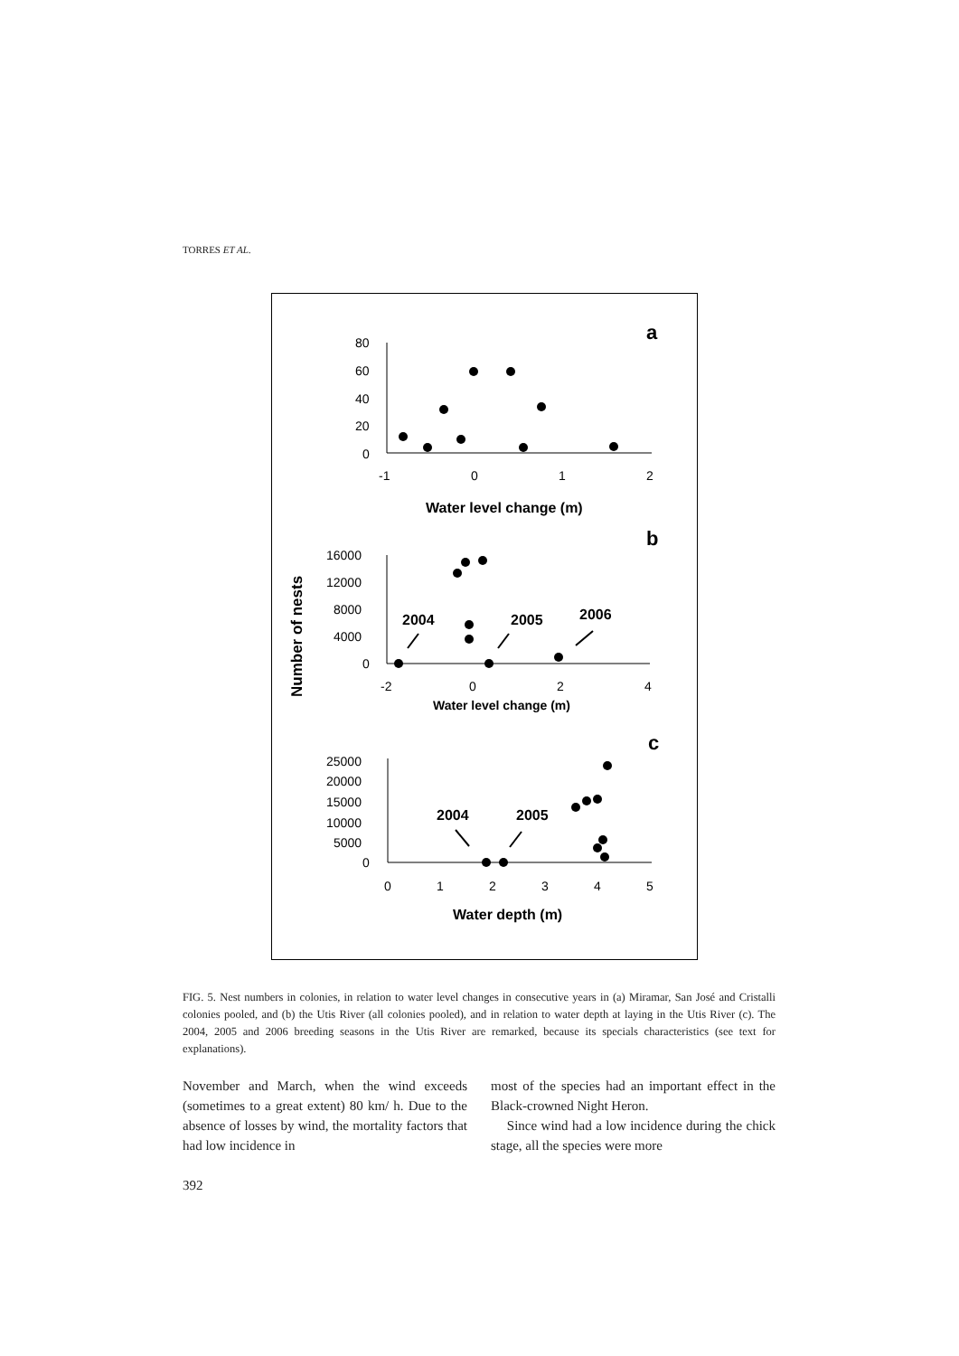TORRES ET AL.
80
60
40
20
0
-1
0
1
2
16000
12000
8000
4000
0
-2
0
2
4
25000
20000
15000
10000
5000
0
0
1
2
3
4
5
Water level change (m)
Water level change (m)
Water depth (m)
a
b
c
2004
2005
2006
2004
2005
Number of nests
FIG. 5. Nest numbers in colonies, in relation to water level changes in consecutive years in (a) Miramar, San José and Cristalli colonies pooled, and (b) the Utis River (all colonies pooled), and in relation to water depth at laying in the Utis River (c). The 2004, 2005 and 2006 breeding seasons in the Utis River are remarked, because its specials characteristics (see text for explanations).
November and March, when the wind exceeds (sometimes to a great extent) 80 km/ h. Due to the absence of losses by wind, the mortality factors that had low incidence in
most of the species had an important effect in the Black-crowned Night Heron.
Since wind had a low incidence during the chick stage, all the species were more
392